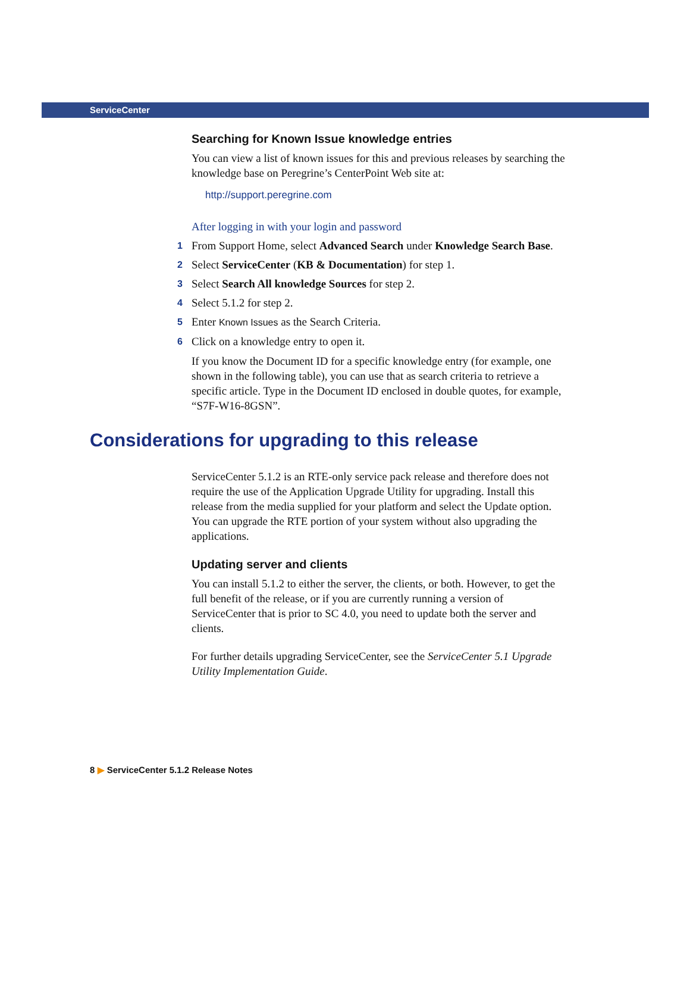ServiceCenter
Searching for Known Issue knowledge entries
You can view a list of known issues for this and previous releases by searching the knowledge base on Peregrine’s CenterPoint Web site at:
http://support.peregrine.com
After logging in with your login and password
1 From Support Home, select Advanced Search under Knowledge Search Base.
2 Select ServiceCenter (KB & Documentation) for step 1.
3 Select Search All knowledge Sources for step 2.
4 Select 5.1.2 for step 2.
5 Enter Known Issues as the Search Criteria.
6 Click on a knowledge entry to open it.
If you know the Document ID for a specific knowledge entry (for example, one shown in the following table), you can use that as search criteria to retrieve a specific article. Type in the Document ID enclosed in double quotes, for example, “S7F-W16-8GSN”.
Considerations for upgrading to this release
ServiceCenter 5.1.2 is an RTE-only service pack release and therefore does not require the use of the Application Upgrade Utility for upgrading. Install this release from the media supplied for your platform and select the Update option. You can upgrade the RTE portion of your system without also upgrading the applications.
Updating server and clients
You can install 5.1.2 to either the server, the clients, or both. However, to get the full benefit of the release, or if you are currently running a version of ServiceCenter that is prior to SC 4.0, you need to update both the server and clients.
For further details upgrading ServiceCenter, see the ServiceCenter 5.1 Upgrade Utility Implementation Guide.
8 ▶ ServiceCenter 5.1.2 Release Notes